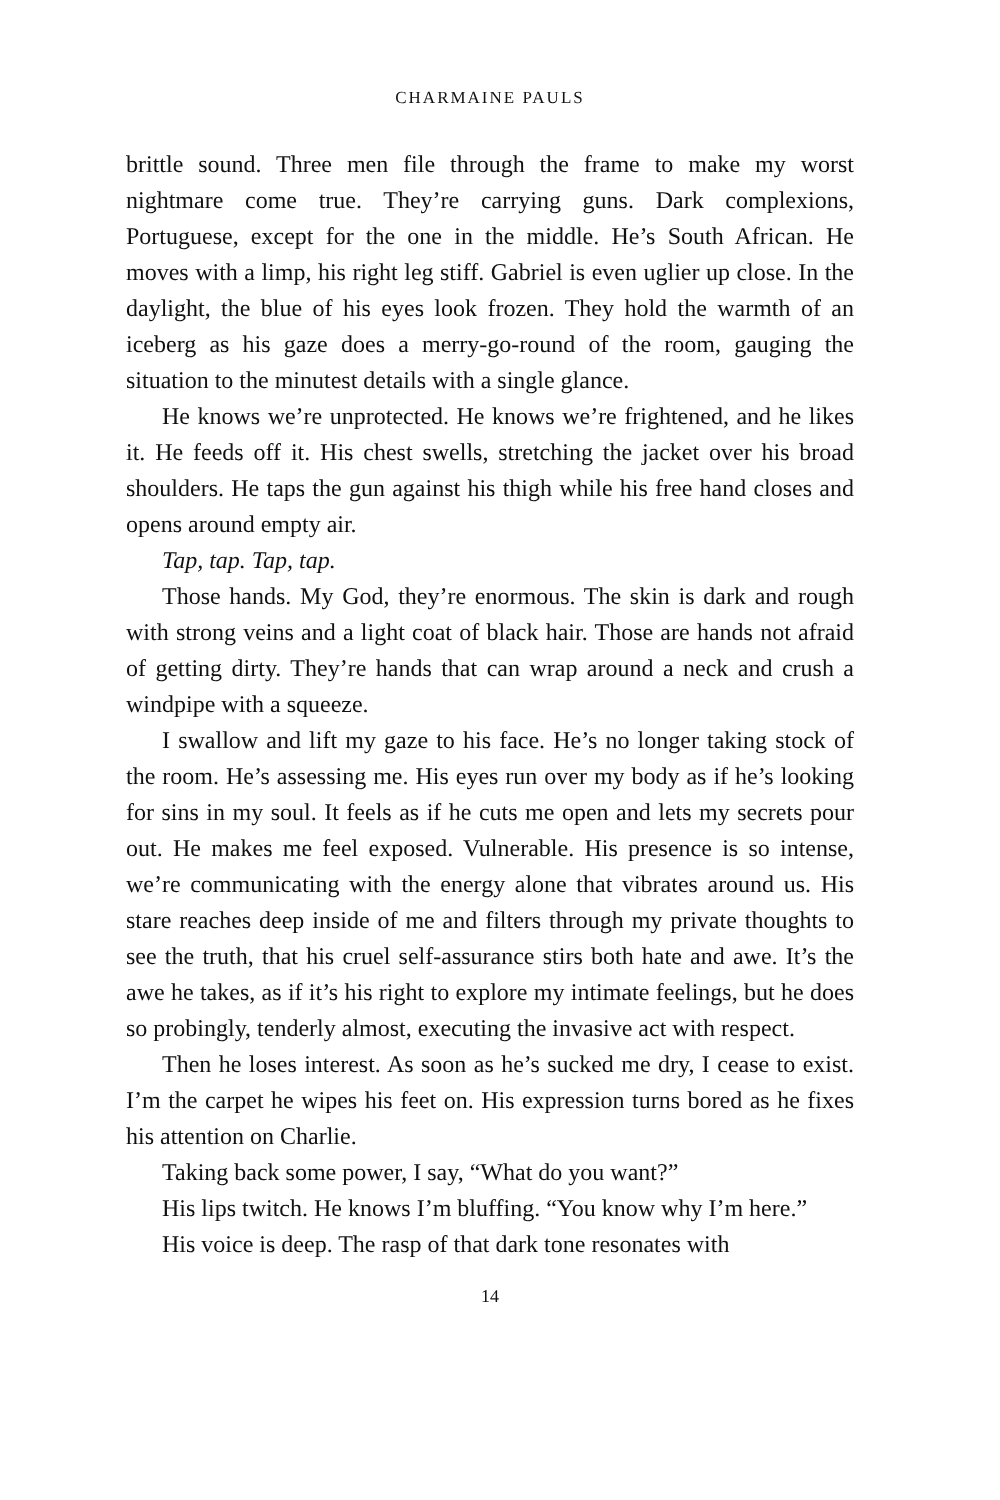CHARMAINE PAULS
brittle sound. Three men file through the frame to make my worst nightmare come true. They’re carrying guns. Dark complexions, Portuguese, except for the one in the middle. He’s South African. He moves with a limp, his right leg stiff. Gabriel is even uglier up close. In the daylight, the blue of his eyes look frozen. They hold the warmth of an iceberg as his gaze does a merry-go-round of the room, gauging the situation to the minutest details with a single glance.
He knows we’re unprotected. He knows we’re frightened, and he likes it. He feeds off it. His chest swells, stretching the jacket over his broad shoulders. He taps the gun against his thigh while his free hand closes and opens around empty air.
Tap, tap. Tap, tap.
Those hands. My God, they’re enormous. The skin is dark and rough with strong veins and a light coat of black hair. Those are hands not afraid of getting dirty. They’re hands that can wrap around a neck and crush a windpipe with a squeeze.
I swallow and lift my gaze to his face. He’s no longer taking stock of the room. He’s assessing me. His eyes run over my body as if he’s looking for sins in my soul. It feels as if he cuts me open and lets my secrets pour out. He makes me feel exposed. Vulnerable. His presence is so intense, we’re communicating with the energy alone that vibrates around us. His stare reaches deep inside of me and filters through my private thoughts to see the truth, that his cruel self-assurance stirs both hate and awe. It’s the awe he takes, as if it’s his right to explore my intimate feelings, but he does so probingly, tenderly almost, executing the invasive act with respect.
Then he loses interest. As soon as he’s sucked me dry, I cease to exist. I’m the carpet he wipes his feet on. His expression turns bored as he fixes his attention on Charlie.
Taking back some power, I say, “What do you want?”
His lips twitch. He knows I’m bluffing. “You know why I’m here.”
His voice is deep. The rasp of that dark tone resonates with
14